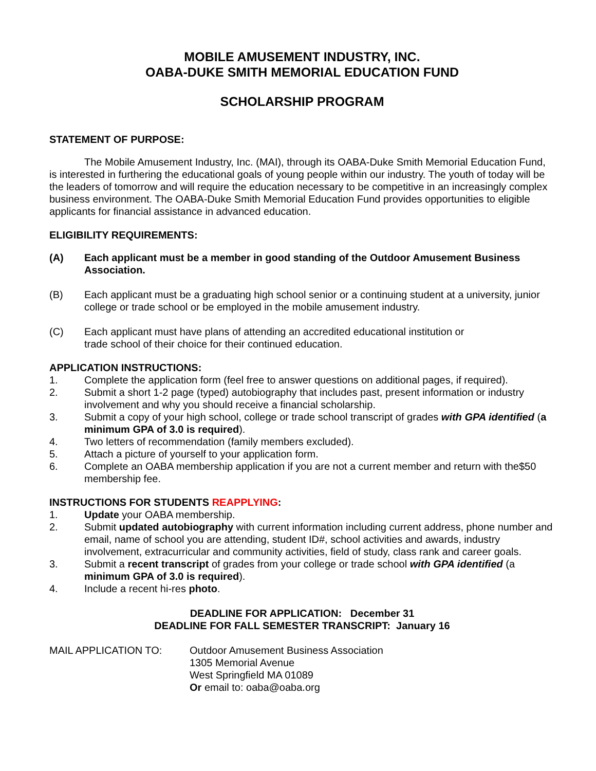MOBILE AMUSEMENT INDUSTRY, INC.
OABA-DUKE SMITH MEMORIAL EDUCATION FUND
SCHOLARSHIP PROGRAM
STATEMENT OF PURPOSE:
The Mobile Amusement Industry, Inc. (MAI), through its OABA-Duke Smith Memorial Education Fund, is interested in furthering the educational goals of young people within our industry. The youth of today will be the leaders of tomorrow and will require the education necessary to be competitive in an increasingly complex business environment. The OABA-Duke Smith Memorial Education Fund provides opportunities to eligible applicants for financial assistance in advanced education.
ELIGIBILITY REQUIREMENTS:
(A) Each applicant must be a member in good standing of the Outdoor Amusement Business Association.
(B) Each applicant must be a graduating high school senior or a continuing student at a university, junior college or trade school or be employed in the mobile amusement industry.
(C) Each applicant must have plans of attending an accredited educational institution or
trade school of their choice for their continued education.
APPLICATION INSTRUCTIONS:
1. Complete the application form (feel free to answer questions on additional pages, if required).
2. Submit a short 1-2 page (typed) autobiography that includes past, present information or industry involvement and why you should receive a financial scholarship.
3. Submit a copy of your high school, college or trade school transcript of grades with GPA identified (a minimum GPA of 3.0 is required).
4. Two letters of recommendation (family members excluded).
5. Attach a picture of yourself to your application form.
6. Complete an OABA membership application if you are not a current member and return with the$50 membership fee.
INSTRUCTIONS FOR STUDENTS REAPPLYING:
1. Update your OABA membership.
2. Submit updated autobiography with current information including current address, phone number and email, name of school you are attending, student ID#, school activities and awards, industry involvement, extracurricular and community activities, field of study, class rank and career goals.
3. Submit a recent transcript of grades from your college or trade school with GPA identified (a minimum GPA of 3.0 is required).
4. Include a recent hi-res photo.
DEADLINE FOR APPLICATION: December 31
DEADLINE FOR FALL SEMESTER TRANSCRIPT: January 16
MAIL APPLICATION TO: Outdoor Amusement Business Association
1305 Memorial Avenue
West Springfield MA 01089
Or email to: oaba@oaba.org